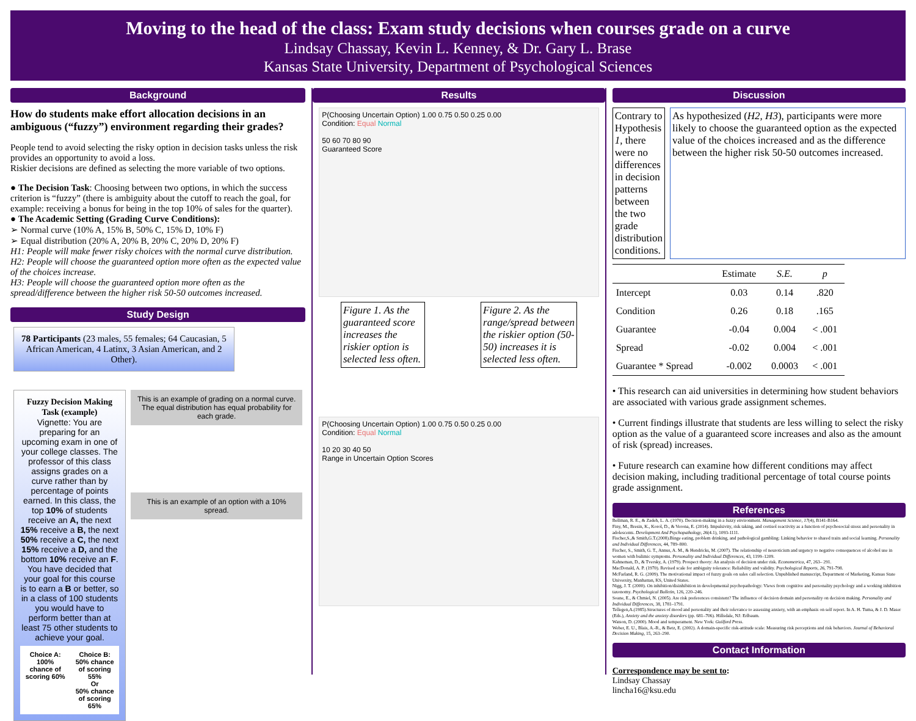Moving to the head of the class: Exam study decisions when courses grade on a curve
Lindsay Chassay, Kevin L. Kenney, & Dr. Gary L. Brase
Kansas State University, Department of Psychological Sciences
Background
How do students make effort allocation decisions in an ambiguous (“fuzzy”) environment regarding their grades?
People tend to avoid selecting the risky option in decision tasks unless the risk provides an opportunity to avoid a loss.
Riskier decisions are defined as selecting the more variable of two options.
● The Decision Task: Choosing between two options, in which the success criterion is “fuzzy” (there is ambiguity about the cutoff to reach the goal, for example: receiving a bonus for being in the top 10% of sales for the quarter).
● The Academic Setting (Grading Curve Conditions):
➢ Normal curve (10% A, 15% B, 50% C, 15% D, 10% F)
➢ Equal distribution (20% A, 20% B, 20% C, 20% D, 20% F)
H1: People will make fewer risky choices with the normal curve distribution.
H2: People will choose the guaranteed option more often as the expected value of the choices increase.
H3: People will choose the guaranteed option more often as the spread/difference between the higher risk 50-50 outcomes increased.
Study Design
78 Participants (23 males, 55 females; 64 Caucasian, 5 African American, 4 Latinx, 3 Asian American, and 2 Other).
Fuzzy Decision Making Task (example)
Vignette: You are preparing for an upcoming exam in one of your college classes. The professor of this class assigns grades on a curve rather than by percentage of points earned. In this class, the top 10% of students receive an A, the next 15% receive a B, the next 50% receive a C, the next 15% receive a D, and the bottom 10% receive an F. You have decided that your goal for this course is to earn a B or better, so in a class of 100 students you would have to perform better than at least 75 other students to achieve your goal.
Choice A:
100% chance of scoring 60%
Choice B:
50% chance of scoring 55%
Or
50% chance of scoring 65%
This is an example of grading on a normal curve. The equal distribution has equal probability for each grade.
This is an example of an option with a 10% spread.
Results
P(Choosing Uncertain Option) 1.00 0.75 0.50 0.25 0.00
Condition: Equal Normal
50 60 70 80 90
Guaranteed Score
Figure 1. As the guaranteed score increases the riskier option is selected less often.
Figure 2. As the range/spread between the riskier option (50-50) increases it is selected less often.
P(Choosing Uncertain Option) 1.00 0.75 0.50 0.25 0.00
Condition: Equal Normal
10 20 30 40 50
Range in Uncertain Option Scores
Discussion
Contrary to Hypothesis 1, there were no differences in decision patterns between the two grade distribution conditions.
As hypothesized (H2, H3), participants were more likely to choose the guaranteed option as the expected value of the choices increased and as the difference between the higher risk 50-50 outcomes increased.
| | Estimate | S.E. | p |
| --- | --- | --- | --- |
| Intercept | 0.03 | 0.14 | .820 |
| Condition | 0.26 | 0.18 | .165 |
| Guarantee | -0.04 | 0.004 | < .001 |
| Spread | -0.02 | 0.004 | < .001 |
| Guarantee * Spread | -0.002 | 0.0003 | < .001 |
• This research can aid universities in determining how student behaviors are associated with various grade assignment schemes.
• Current findings illustrate that students are less willing to select the risky option as the value of a guaranteed score increases and also as the amount of risk (spread) increases.
• Future research can examine how different conditions may affect decision making, including traditional percentage of total course points grade assignment.
References
Bellman, R. E., & Zadeh, L. A. (1970). Decision-making in a fuzzy environment. Management Science, 17(4), B141-B164.
Finy, M., Bresin, K., Korol, D., & Verona, E. (2014). Impulsivity, risk taking, and cortisol reactivity as a function of psychosocial stress and personality in adolescents. Development And Psychopathology, 26(4.1), 1093-1111.
Fischer,S.,& Smith,G.T.(2008).Binge eating, problem drinking, and pathological gambling: Linking behavior to shared traits and social learning. Personality and Individual Differences, 44, 789–800.
Fischer, S., Smith, G. T., Annus, A. M., & Hendricks, M. (2007). The relationship of neuroticism and urgency to negative consequences of alcohol use in women with bulimic symptoms. Personality and Individual Differences, 43, 1199–1209.
Kahneman, D., & Tversky, A. (1979). Prospect theory: An analysis of decision under risk. Econometrica, 47, 263– 291.
MacDonald, A. P. (1970). Revised scale for ambiguity tolerance: Reliability and validity. Psychological Reports, 26, 791-798.
McFarland, R. G. (2009). The motivational impact of fuzzy goals on sales call selection. Unpublished manuscript, Department of Marketing, Kansas State University, Manhattan, KS, United States.
Nigg, J. T. (2000). On inhibition/disinhibition in developmental psychopathology: Views from cognitive and personality psychology and a working inhibition taxonomy. Psychological Bulletin, 126, 220–246.
Soane, E., & Chmiel, N. (2005). Are risk preferences consistent? The influence of decision domain and personality on decision making. Personality and Individual Differences, 38, 1781–1791.
Tellegen,A.(1985).Structures of mood and personality and their relevance to assessing anxiety, with an emphasis on self report. In A. H. Tuma, & J. D. Maser (Eds.), Anxiety and the anxiety disorders (pp. 681–706). Hillsdale, NJ: Erlbaum.
Watson, D. (2000). Mood and temperament. New York: Guilford Press.
Weber, E. U., Blais, A.-R., & Betz, E. (2002). A domain-specific risk-attitude scale: Measuring risk perceptions and risk behaviors. Journal of Behavioral Decision Making, 15, 263–290.
Contact Information
Correspondence may be sent to:
Lindsay Chassay
lincha16@ksu.edu